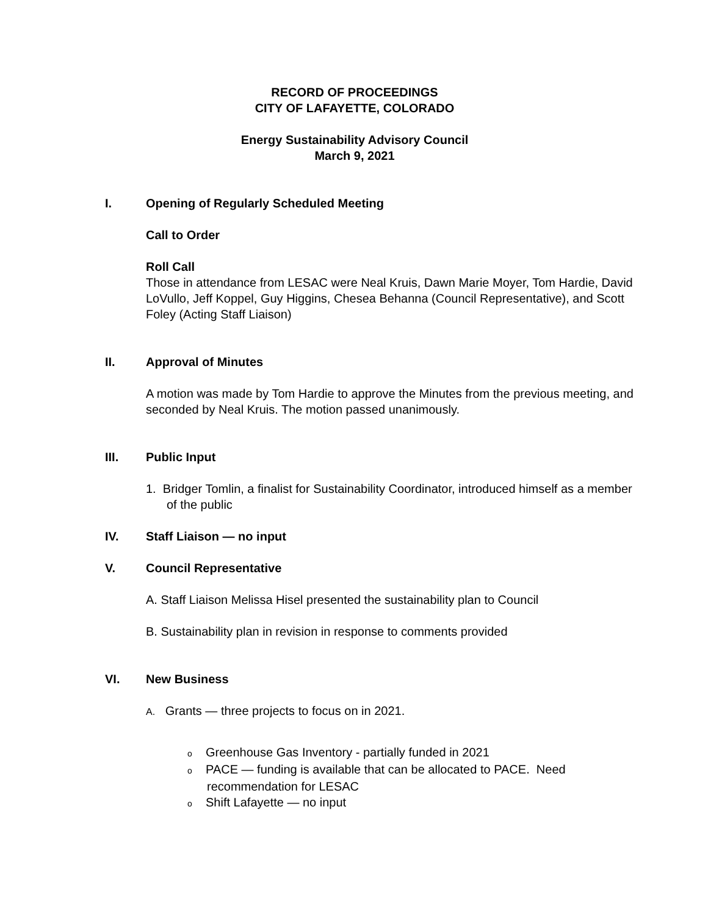RECORD OF PROCEEDINGS
CITY OF LAFAYETTE, COLORADO
Energy Sustainability Advisory Council
March 9, 2021
I. Opening of Regularly Scheduled Meeting
Call to Order
Roll Call
Those in attendance from LESAC were Neal Kruis, Dawn Marie Moyer, Tom Hardie, David LoVullo, Jeff Koppel, Guy Higgins, Chesea Behanna (Council Representative), and Scott Foley (Acting Staff Liaison)
II. Approval of Minutes
A motion was made by Tom Hardie to approve the Minutes from the previous meeting, and seconded by Neal Kruis. The motion passed unanimously.
III. Public Input
1. Bridger Tomlin, a finalist for Sustainability Coordinator, introduced himself as a member of the public
IV. Staff Liaison — no input
V. Council Representative
A. Staff Liaison Melissa Hisel presented the sustainability plan to Council
B. Sustainability plan in revision in response to comments provided
VI. New Business
A. Grants — three projects to focus on in 2021.
o Greenhouse Gas Inventory - partially funded in 2021
o PACE — funding is available that can be allocated to PACE. Need recommendation for LESAC
o Shift Lafayette — no input